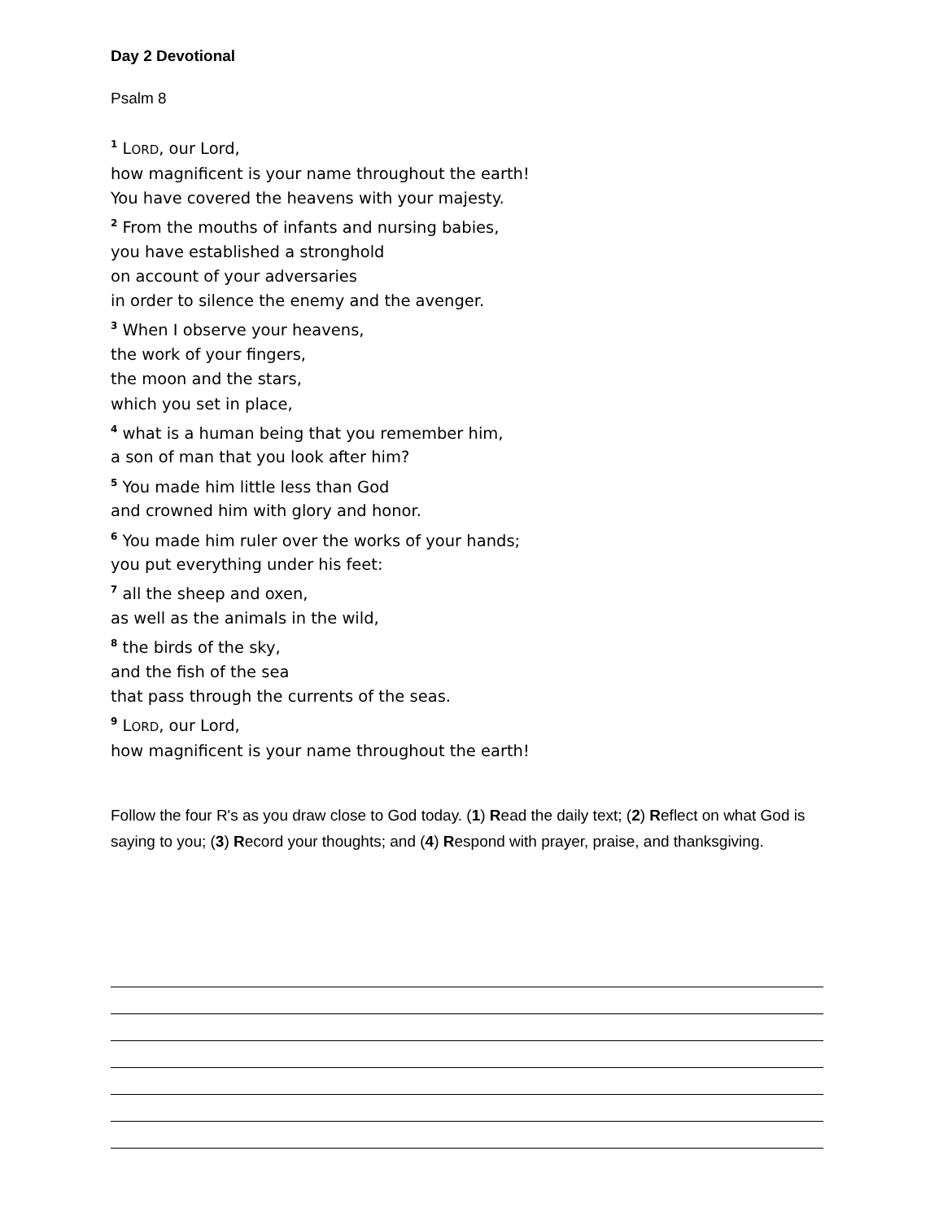Day 2 Devotional
Psalm 8
<sup>1</sup> LORD, our Lord,
how magnificent is your name throughout the earth!
You have covered the heavens with your majesty.
<sup>2</sup> From the mouths of infants and nursing babies,
you have established a stronghold
on account of your adversaries
in order to silence the enemy and the avenger.
<sup>3</sup> When I observe your heavens,
the work of your fingers,
the moon and the stars,
which you set in place,
<sup>4</sup> what is a human being that you remember him,
a son of man that you look after him?
<sup>5</sup> You made him little less than God
and crowned him with glory and honor.
<sup>6</sup> You made him ruler over the works of your hands;
you put everything under his feet:
<sup>7</sup> all the sheep and oxen,
as well as the animals in the wild,
<sup>8</sup> the birds of the sky,
and the fish of the sea
that pass through the currents of the seas.
<sup>9</sup> LORD, our Lord,
how magnificent is your name throughout the earth!
Follow the four R's as you draw close to God today. (1) Read the daily text; (2) Reflect on what God is saying to you; (3) Record your thoughts; and (4) Respond with prayer, praise, and thanksgiving.